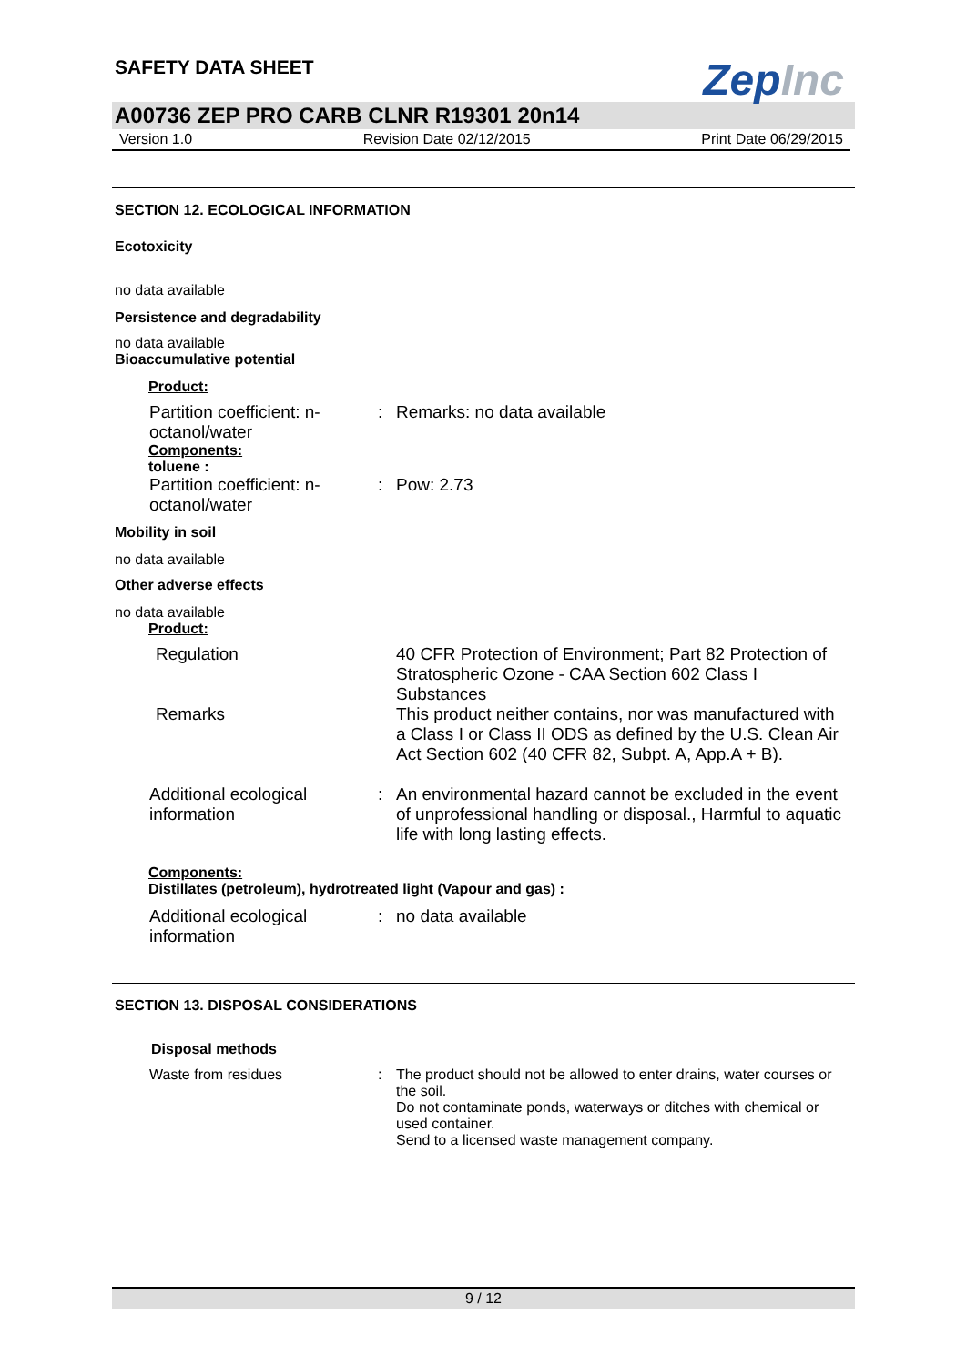SAFETY DATA SHEET
ZepInc
A00736 ZEP PRO CARB CLNR R19301 20n14
Version 1.0 Revision Date 02/12/2015 Print Date 06/29/2015
SECTION 12. ECOLOGICAL INFORMATION
Ecotoxicity
no data available
Persistence and degradability
no data available
Bioaccumulative potential
Product:
Partition coefficient: n-octanol/water
: Remarks: no data available
Components:
toluene :
Partition coefficient: n-octanol/water
: Pow: 2.73
Mobility in soil
no data available
Other adverse effects
no data available
Product:
Regulation 40 CFR Protection of Environment; Part 82 Protection of Stratospheric Ozone - CAA Section 602 Class I Substances
Remarks This product neither contains, nor was manufactured with a Class I or Class II ODS as defined by the U.S. Clean Air Act Section 602 (40 CFR 82, Subpt. A, App.A + B).
Additional ecological information
: An environmental hazard cannot be excluded in the event of unprofessional handling or disposal., Harmful to aquatic life with long lasting effects.
Components:
Distillates (petroleum), hydrotreated light (Vapour and gas) :
Additional ecological information
: no data available
SECTION 13. DISPOSAL CONSIDERATIONS
Disposal methods
Waste from residues : The product should not be allowed to enter drains, water courses or the soil.
Do not contaminate ponds, waterways or ditches with chemical or used container.
Send to a licensed waste management company.
9 / 12